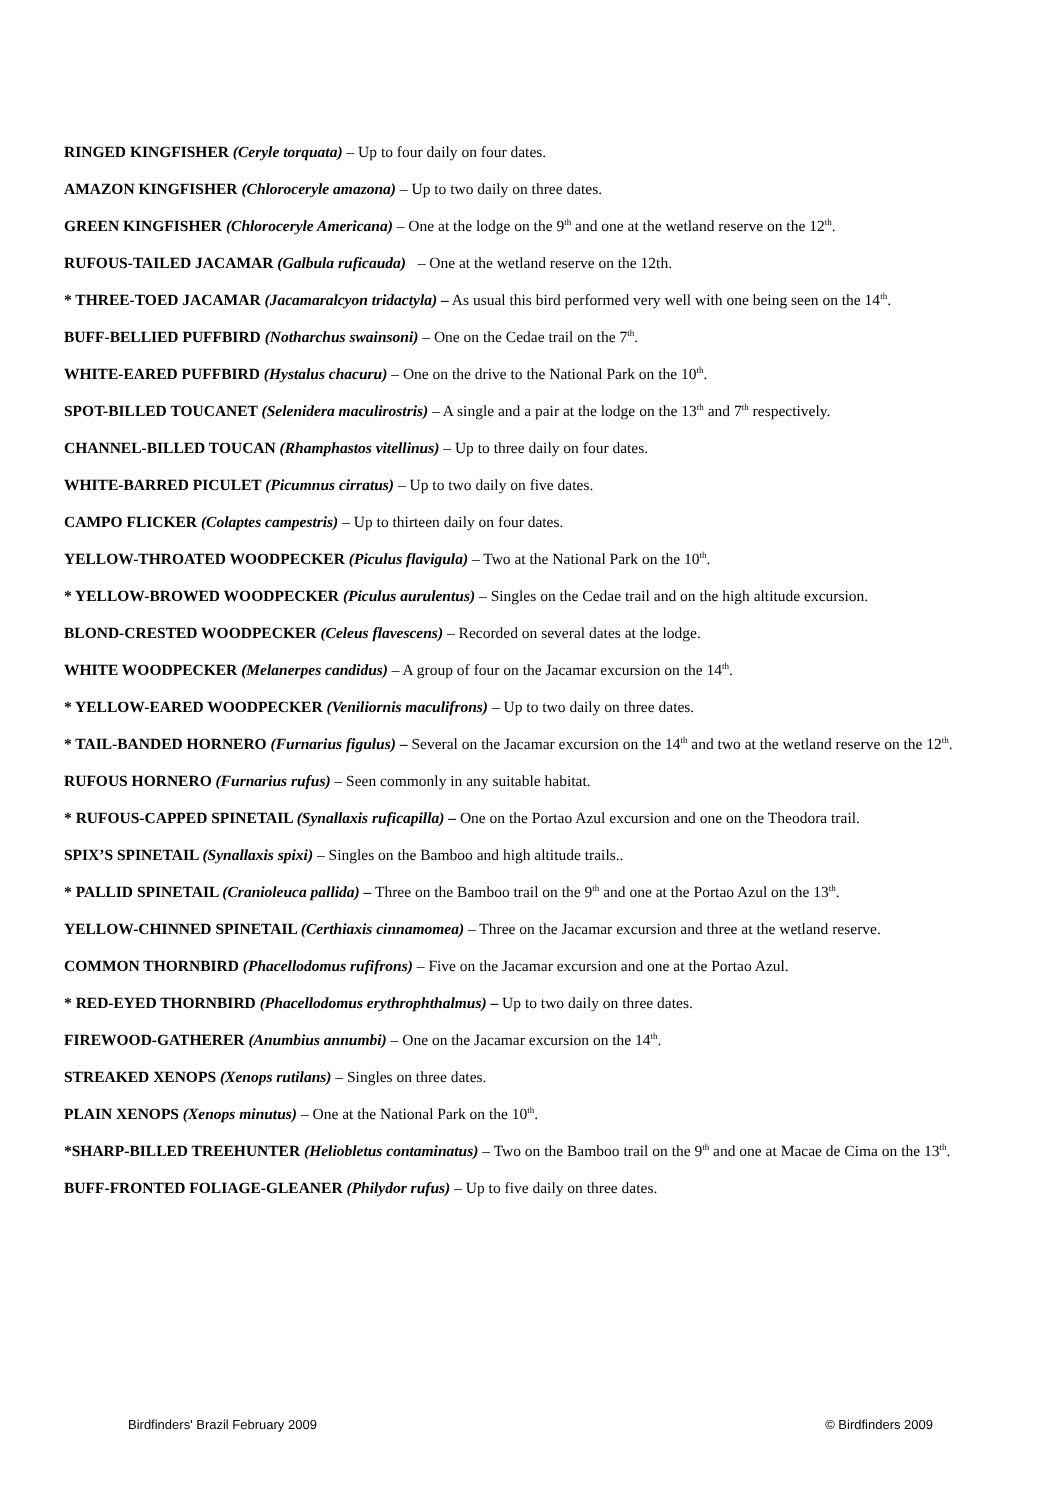RINGED KINGFISHER (Ceryle torquata) – Up to four daily on four dates.
AMAZON KINGFISHER (Chloroceryle amazona) – Up to two daily on three dates.
GREEN KINGFISHER (Chloroceryle Americana) – One at the lodge on the 9<sup>th</sup> and one at the wetland reserve on the 12<sup>th</sup>.
RUFOUS-TAILED JACAMAR (Galbula ruficauda) – One at the wetland reserve on the 12th.
* THREE-TOED JACAMAR (Jacamaralcyon tridactyla) – As usual this bird performed very well with one being seen on the 14<sup>th</sup>.
BUFF-BELLIED PUFFBIRD (Notharchus swainsoni) – One on the Cedae trail on the 7<sup>th</sup>.
WHITE-EARED PUFFBIRD (Hystalus chacuru) – One on the drive to the National Park on the 10<sup>th</sup>.
SPOT-BILLED TOUCANET (Selenidera maculirostris) – A single and a pair at the lodge on the 13<sup>th</sup> and 7<sup>th</sup> respectively.
CHANNEL-BILLED TOUCAN (Rhamphastos vitellinus) – Up to three daily on four dates.
WHITE-BARRED PICULET (Picumnus cirratus) – Up to two daily on five dates.
CAMPO FLICKER (Colaptes campestris) – Up to thirteen daily on four dates.
YELLOW-THROATED WOODPECKER (Piculus flavigula) – Two at the National Park on the 10<sup>th</sup>.
* YELLOW-BROWED WOODPECKER (Piculus aurulentus) – Singles on the Cedae trail and on the high altitude excursion.
BLOND-CRESTED WOODPECKER (Celeus flavescens) – Recorded on several dates at the lodge.
WHITE WOODPECKER (Melanerpes candidus) – A group of four on the Jacamar excursion on the 14<sup>th</sup>.
* YELLOW-EARED WOODPECKER (Veniliornis maculifrons) – Up to two daily on three dates.
* TAIL-BANDED HORNERO (Furnarius figulus) – Several on the Jacamar excursion on the 14<sup>th</sup> and two at the wetland reserve on the 12<sup>th</sup>.
RUFOUS HORNERO (Furnarius rufus) – Seen commonly in any suitable habitat.
* RUFOUS-CAPPED SPINETAIL (Synallaxis ruficapilla) – One on the Portao Azul excursion and one on the Theodora trail.
SPIX’S SPINETAIL (Synallaxis spixi) – Singles on the Bamboo and high altitude trails..
* PALLID SPINETAIL (Cranioleuca pallida) – Three on the Bamboo trail on the 9<sup>th</sup> and one at the Portao Azul on the 13<sup>th</sup>.
YELLOW-CHINNED SPINETAIL (Certhiaxis cinnamomea) – Three on the Jacamar excursion and three at the wetland reserve.
COMMON THORNBIRD (Phacellodomus rufifrons) – Five on the Jacamar excursion and one at the Portao Azul.
* RED-EYED THORNBIRD (Phacellodomus erythrophthalmus) – Up to two daily on three dates.
FIREWOOD-GATHERER (Anumbius annumbi) – One on the Jacamar excursion on the 14<sup>th</sup>.
STREAKED XENOPS (Xenops rutilans) – Singles on three dates.
PLAIN XENOPS (Xenops minutus) – One at the National Park on the 10<sup>th</sup>.
*SHARP-BILLED TREEHUNTER (Heliobletus contaminatus) – Two on the Bamboo trail on the 9<sup>th</sup> and one at Macae de Cima on the 13<sup>th</sup>.
BUFF-FRONTED FOLIAGE-GLEANER (Philydor rufus) – Up to five daily on three dates.
Birdfinders' Brazil February 2009 © Birdfinders 2009